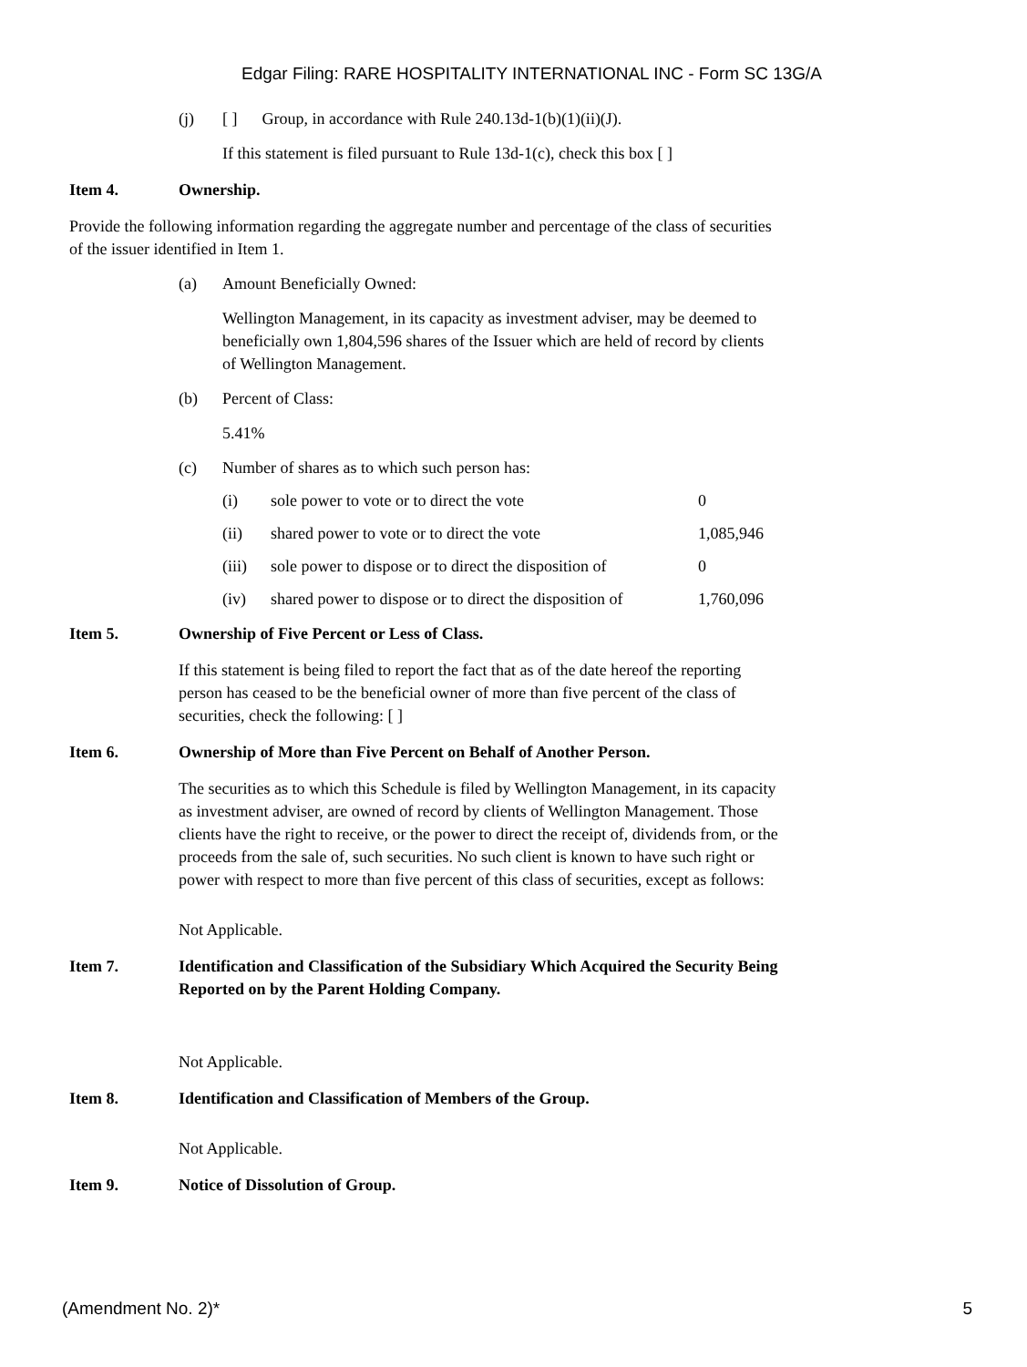Edgar Filing: RARE HOSPITALITY INTERNATIONAL INC - Form SC 13G/A
(j) [ ] Group, in accordance with Rule 240.13d-1(b)(1)(ii)(J).
If this statement is filed pursuant to Rule 13d-1(c), check this box [ ]
Item 4. Ownership.
Provide the following information regarding the aggregate number and percentage of the class of securities of the issuer identified in Item 1.
(a) Amount Beneficially Owned:
Wellington Management, in its capacity as investment adviser, may be deemed to beneficially own 1,804,596 shares of the Issuer which are held of record by clients of Wellington Management.
(b) Percent of Class:
5.41%
(c) Number of shares as to which such person has:
(i) sole power to vote or to direct the vote 0
(ii) shared power to vote or to direct the vote 1,085,946
(iii) sole power to dispose or to direct the disposition of 0
(iv) shared power to dispose or to direct the disposition of 1,760,096
Item 5. Ownership of Five Percent or Less of Class.
If this statement is being filed to report the fact that as of the date hereof the reporting person has ceased to be the beneficial owner of more than five percent of the class of securities, check the following: [ ]
Item 6. Ownership of More than Five Percent on Behalf of Another Person.
The securities as to which this Schedule is filed by Wellington Management, in its capacity as investment adviser, are owned of record by clients of Wellington Management. Those clients have the right to receive, or the power to direct the receipt of, dividends from, or the proceeds from the sale of, such securities. No such client is known to have such right or power with respect to more than five percent of this class of securities, except as follows:
Not Applicable.
Item 7. Identification and Classification of the Subsidiary Which Acquired the Security Being Reported on by the Parent Holding Company.
Not Applicable.
Item 8. Identification and Classification of Members of the Group.
Not Applicable.
Item 9. Notice of Dissolution of Group.
(Amendment No. 2)* 5